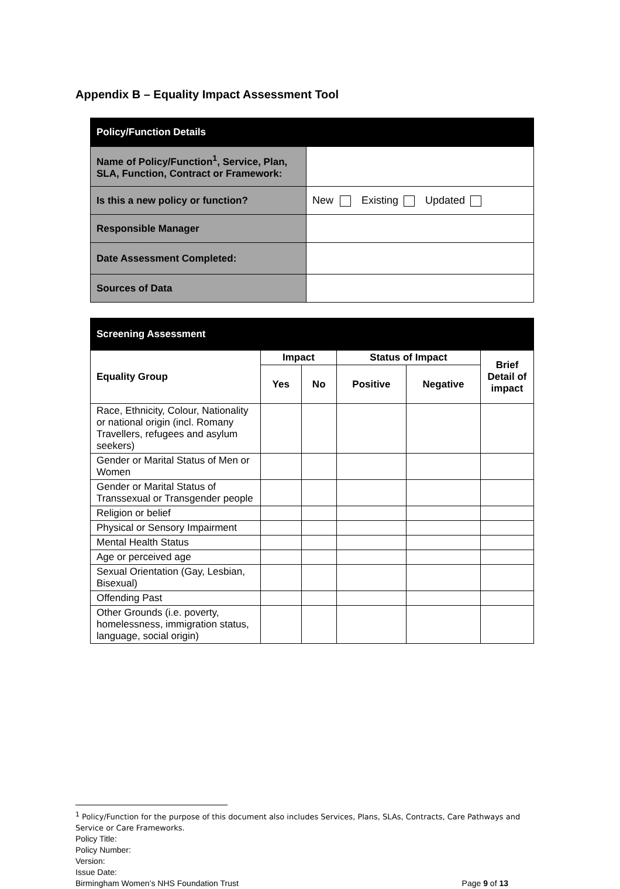Appendix B – Equality Impact Assessment Tool
| Policy/Function Details | |
| --- | --- |
| Name of Policy/Function<sup>1</sup>, Service, Plan, SLA, Function, Contract or Framework: | |
| Is this a new policy or function? | New Existing Updated |
| Responsible Manager | |
| Date Assessment Completed: | |
| Sources of Data | |
| Screening Assessment | | | | | |
| --- | --- | --- | --- | --- | --- |
| Equality Group | Impact | | Status of Impact | | Brief Detail of impact |
| | Yes | No | Positive | Negative | |
| Race, Ethnicity, Colour, Nationality or national origin (incl. Romany Travellers, refugees and asylum seekers) | | | | | |
| Gender or Marital Status of Men or Women | | | | | |
| Gender or Marital Status of Transsexual or Transgender people | | | | | |
| Religion or belief | | | | | |
| Physical or Sensory Impairment | | | | | |
| Mental Health Status | | | | | |
| Age or perceived age | | | | | |
| Sexual Orientation (Gay, Lesbian, Bisexual) | | | | | |
| Offending Past | | | | | |
| Other Grounds (i.e. poverty, homelessness, immigration status, language, social origin) | | | | | |
<sup>1</sup> Policy/Function for the purpose of this document also includes Services, Plans, SLAs, Contracts, Care Pathways and Service or Care Frameworks.
Policy Title:
Policy Number:
Version:
Issue Date:
Birmingham Women’s NHS Foundation Trust Page 9 of 13